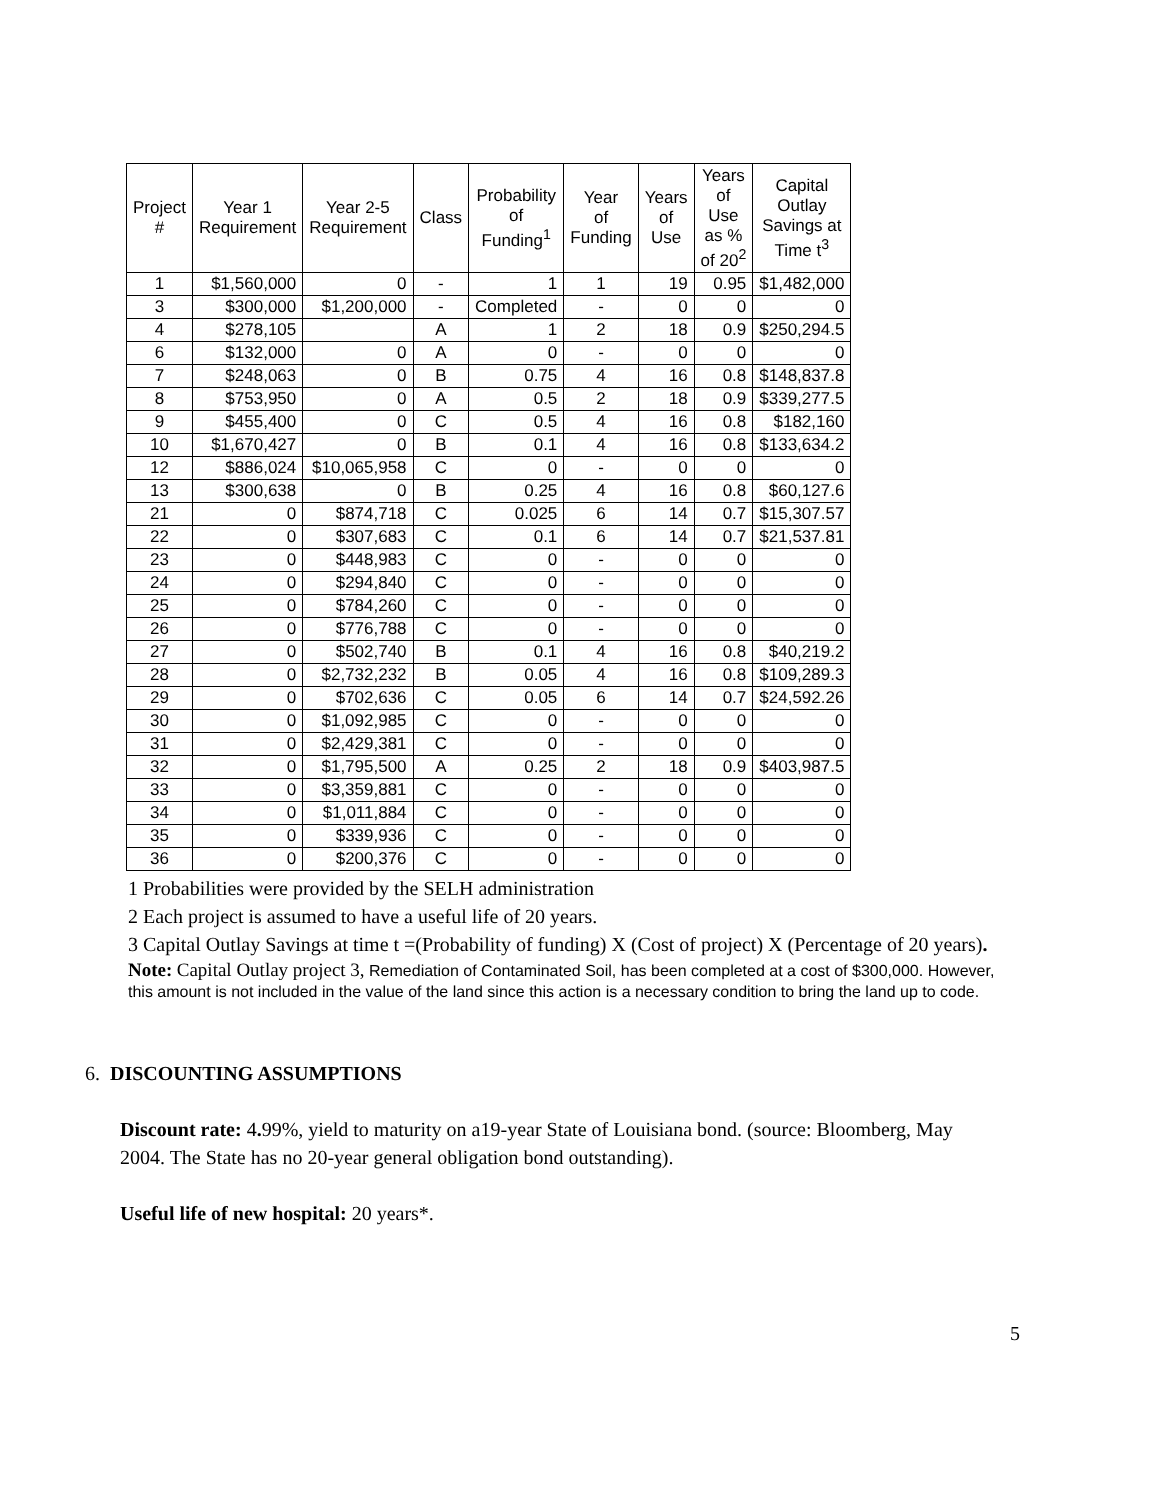| Project # | Year 1 Requirement | Year 2-5 Requirement | Class | Probability of Funding<sup>1</sup> | Year of Funding | Years of Use | Years of Use as % of 20<sup>2</sup> | Capital Outlay Savings at Time t<sup>3</sup> |
| --- | --- | --- | --- | --- | --- | --- | --- | --- |
| 1 | $1,560,000 | 0 | - | 1 | 1 | 19 | 0.95 | $1,482,000 |
| 3 | $300,000 | $1,200,000 | - | Completed | - | 0 | 0 | 0 |
| 4 | $278,105 | | A | 1 | 2 | 18 | 0.9 | $250,294.5 |
| 6 | $132,000 | 0 | A | 0 | - | 0 | 0 | 0 |
| 7 | $248,063 | 0 | B | 0.75 | 4 | 16 | 0.8 | $148,837.8 |
| 8 | $753,950 | 0 | A | 0.5 | 2 | 18 | 0.9 | $339,277.5 |
| 9 | $455,400 | 0 | C | 0.5 | 4 | 16 | 0.8 | $182,160 |
| 10 | $1,670,427 | 0 | B | 0.1 | 4 | 16 | 0.8 | $133,634.2 |
| 12 | $886,024 | $10,065,958 | C | 0 | - | 0 | 0 | 0 |
| 13 | $300,638 | 0 | B | 0.25 | 4 | 16 | 0.8 | $60,127.6 |
| 21 | 0 | $874,718 | C | 0.025 | 6 | 14 | 0.7 | $15,307.57 |
| 22 | 0 | $307,683 | C | 0.1 | 6 | 14 | 0.7 | $21,537.81 |
| 23 | 0 | $448,983 | C | 0 | - | 0 | 0 | 0 |
| 24 | 0 | $294,840 | C | 0 | - | 0 | 0 | 0 |
| 25 | 0 | $784,260 | C | 0 | - | 0 | 0 | 0 |
| 26 | 0 | $776,788 | C | 0 | - | 0 | 0 | 0 |
| 27 | 0 | $502,740 | B | 0.1 | 4 | 16 | 0.8 | $40,219.2 |
| 28 | 0 | $2,732,232 | B | 0.05 | 4 | 16 | 0.8 | $109,289.3 |
| 29 | 0 | $702,636 | C | 0.05 | 6 | 14 | 0.7 | $24,592.26 |
| 30 | 0 | $1,092,985 | C | 0 | - | 0 | 0 | 0 |
| 31 | 0 | $2,429,381 | C | 0 | - | 0 | 0 | 0 |
| 32 | 0 | $1,795,500 | A | 0.25 | 2 | 18 | 0.9 | $403,987.5 |
| 33 | 0 | $3,359,881 | C | 0 | - | 0 | 0 | 0 |
| 34 | 0 | $1,011,884 | C | 0 | - | 0 | 0 | 0 |
| 35 | 0 | $339,936 | C | 0 | - | 0 | 0 | 0 |
| 36 | 0 | $200,376 | C | 0 | - | 0 | 0 | 0 |
1 Probabilities were provided by the SELH administration
2 Each project is assumed to have a useful life of 20 years.
3 Capital Outlay Savings at time t =(Probability of funding) X (Cost of project) X (Percentage of 20 years).
Note: Capital Outlay project 3, Remediation of Contaminated Soil, has been completed at a cost of $300,000. However, this amount is not included in the value of the land since this action is a necessary condition to bring the land up to code.
6. DISCOUNTING ASSUMPTIONS
Discount rate: 4. 99%, yield to maturity on a19-year State of Louisiana bond. (source: Bloomberg, May 2004. The State has no 20-year general obligation bond outstanding).
Useful life of new hospital: 20 years*.
5